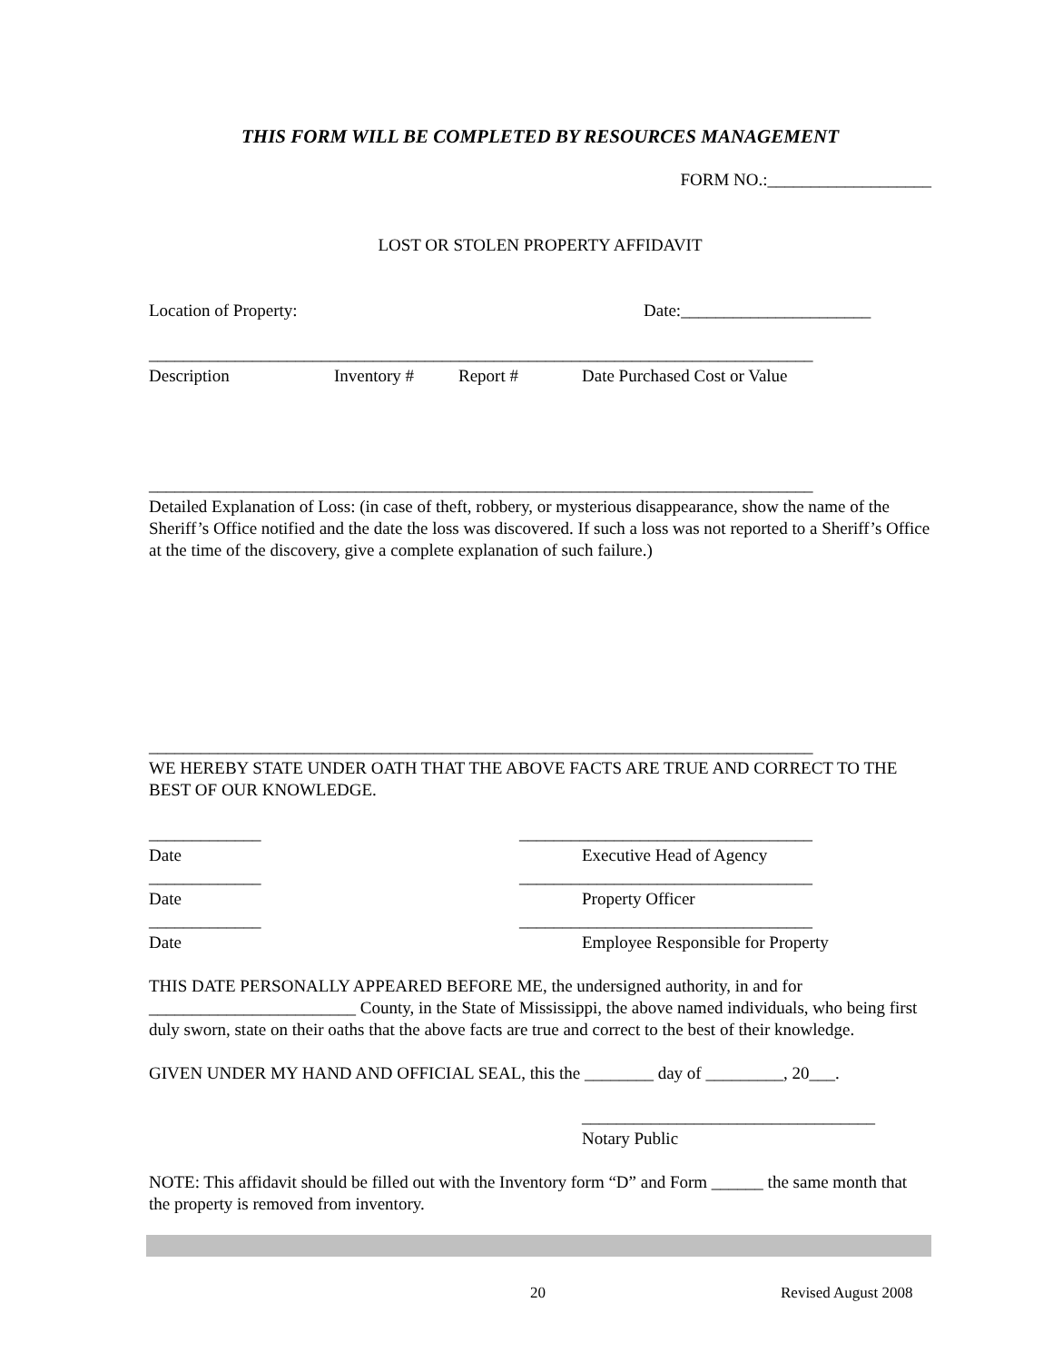THIS FORM WILL BE COMPLETED BY RESOURCES MANAGEMENT
FORM NO.:___________________
LOST OR STOLEN PROPERTY AFFIDAVIT
Location of Property: Date:______________________
_____________________________________________________________________________
Description Inventory # Report # Date Purchased Cost or Value
_____________________________________________________________________________
Detailed Explanation of Loss: (in case of theft, robbery, or mysterious disappearance, show the name of the Sheriff’s Office notified and the date the loss was discovered. If such a loss was not reported to a Sheriff’s Office at the time of the discovery, give a complete explanation of such failure.)
_____________________________________________________________________________
WE HEREBY STATE UNDER OATH THAT THE ABOVE FACTS ARE TRUE AND CORRECT TO THE BEST OF OUR KNOWLEDGE.
_____________ __________________________________
Date Executive Head of Agency
_____________ __________________________________
Date Property Officer
_____________ __________________________________
Date Employee Responsible for Property
THIS DATE PERSONALLY APPEARED BEFORE ME, the undersigned authority, in and for ________________________ County, in the State of Mississippi, the above named individuals, who being first duly sworn, state on their oaths that the above facts are true and correct to the best of their knowledge.
GIVEN UNDER MY HAND AND OFFICIAL SEAL, this the ________ day of _________, 20___.
__________________________________
Notary Public
NOTE: This affidavit should be filled out with the Inventory form “D” and Form ______ the same month that the property is removed from inventory.
20 Revised August 2008